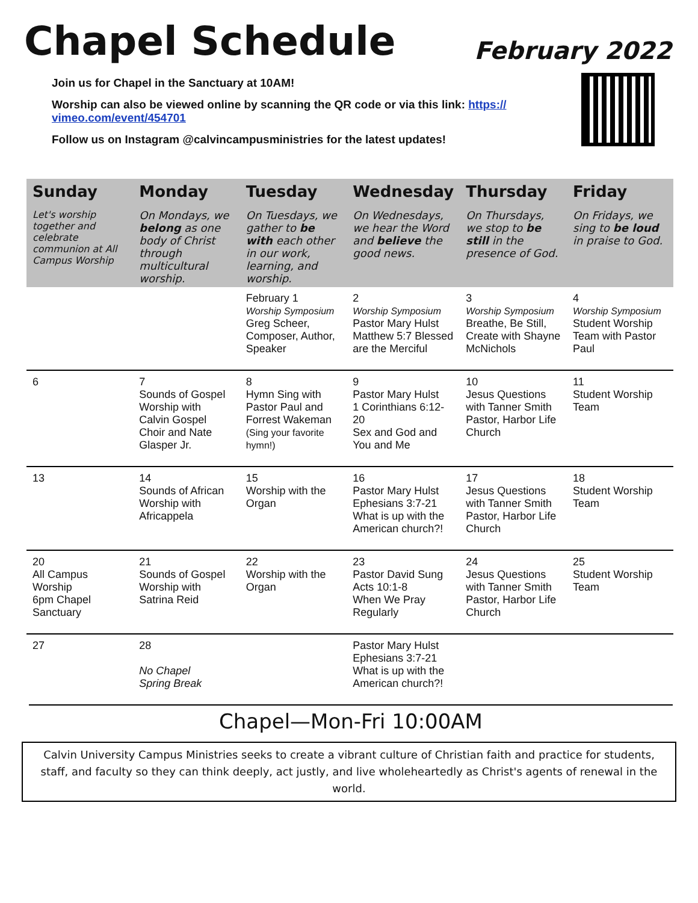Chapel Schedule
February 2022
Join us for Chapel in the Sanctuary at 10AM!
Worship can also be viewed online by scanning the QR code or via this link: https://
vimeo.com/event/454701
Follow us on Instagram @calvincampusministries for the latest updates!
| Sunday | Monday | Tuesday | Wednesday | Thursday | Friday |
| --- | --- | --- | --- | --- | --- |
| Let's worship together and celebrate communion at All Campus Worship | On Mondays, we belong as one body of Christ through multicultural worship. | On Tuesdays, we gather to be with each other in our work, learning, and worship. | On Wednesdays, we hear the Word and believe the good news. | On Thursdays, we stop to be still in the presence of God. | On Fridays, we sing to be loud in praise to God. |
| | | February 1 Worship Symposium Greg Scheer, Composer, Author, Speaker | 2 Worship Symposium Pastor Mary Hulst Matthew 5:7 Blessed are the Merciful | 3 Worship Symposium Breathe, Be Still, Create with Shayne McNichols | 4 Worship Symposium Student Worship Team with Pastor Paul |
| 6 | 7 Sounds of Gospel Worship with Calvin Gospel Choir and Nate Glasper Jr. | 8 Hymn Sing with Pastor Paul and Forrest Wakeman (Sing your favorite hymn!) | 9 Pastor Mary Hulst 1 Corinthians 6:12-20 Sex and God and You and Me | 10 Jesus Questions with Tanner Smith Pastor, Harbor Life Church | 11 Student Worship Team |
| 13 | 14 Sounds of African Worship with Africappela | 15 Worship with the Organ | 16 Pastor Mary Hulst Ephesians 3:7-21 What is up with the American church?! | 17 Jesus Questions with Tanner Smith Pastor, Harbor Life Church | 18 Student Worship Team |
| 20 All Campus Worship 6pm Chapel Sanctuary | 21 Sounds of Gospel Worship with Satrina Reid | 22 Worship with the Organ | 23 Pastor David Sung Acts 10:1-8 When We Pray Regularly | 24 Jesus Questions with Tanner Smith Pastor, Harbor Life Church | 25 Student Worship Team |
| 27 | 28 No Chapel Spring Break | | Pastor Mary Hulst Ephesians 3:7-21 What is up with the American church?! | | |
Chapel—Mon-Fri 10:00AM
Calvin University Campus Ministries seeks to create a vibrant culture of Christian faith and practice for students, staff, and faculty so they can think deeply, act justly, and live wholeheartedly as Christ's agents of renewal in the world.